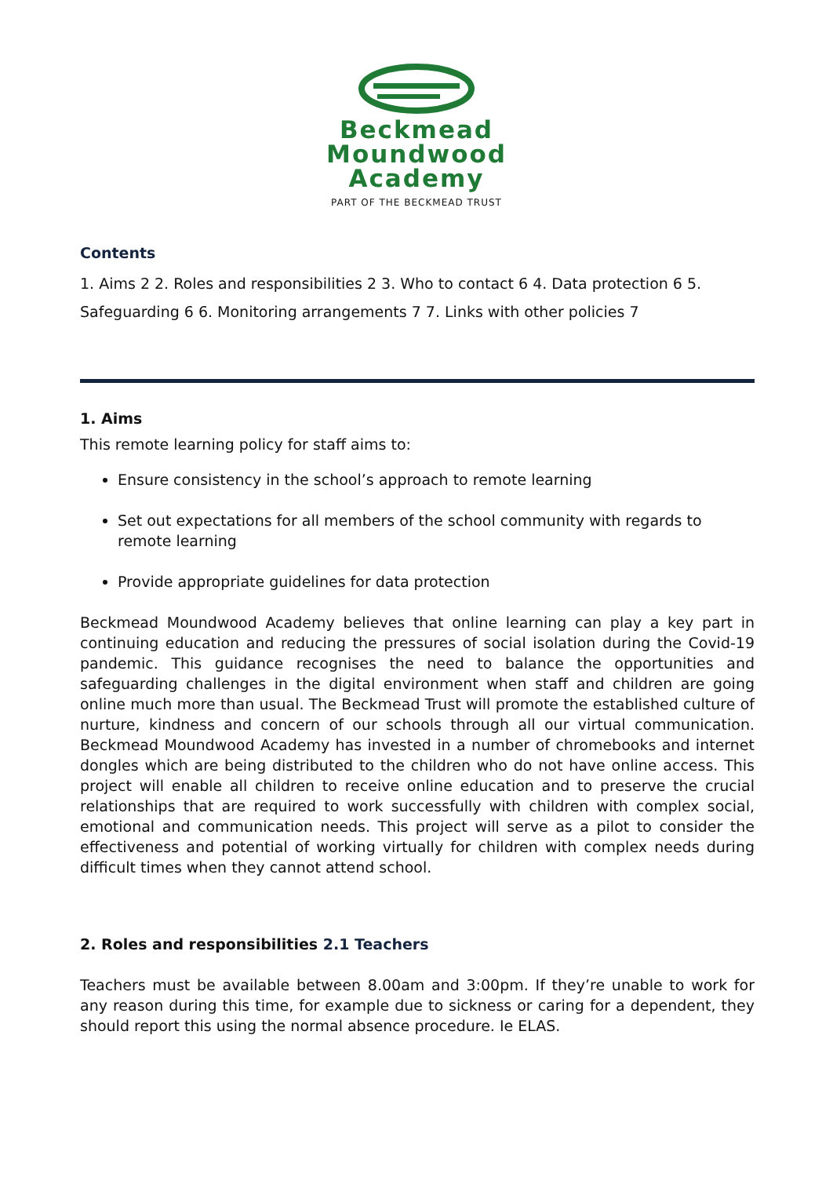Beckmead
Moundwood
Academy
PART OF THE BECKMEAD TRUST
Contents
1. Aims 2 2. Roles and responsibilities 2 3. Who to contact 6 4. Data protection 6 5. Safeguarding 6 6. Monitoring arrangements 7 7. Links with other policies 7
1. Aims
This remote learning policy for staff aims to:
Ensure consistency in the school’s approach to remote learning
Set out expectations for all members of the school community with regards to remote learning
Provide appropriate guidelines for data protection
Beckmead Moundwood Academy believes that online learning can play a key part in continuing education and reducing the pressures of social isolation during the Covid-19 pandemic. This guidance recognises the need to balance the opportunities and safeguarding challenges in the digital environment when staff and children are going online much more than usual. The Beckmead Trust will promote the established culture of nurture, kindness and concern of our schools through all our virtual communication. Beckmead Moundwood Academy has invested in a number of chromebooks and internet dongles which are being distributed to the children who do not have online access. This project will enable all children to receive online education and to preserve the crucial relationships that are required to work successfully with children with complex social, emotional and communication needs. This project will serve as a pilot to consider the effectiveness and potential of working virtually for children with complex needs during difficult times when they cannot attend school.
2. Roles and responsibilities 2.1 Teachers
Teachers must be available between 8.00am and 3:00pm. If they’re unable to work for any reason during this time, for example due to sickness or caring for a dependent, they should report this using the normal absence procedure. Ie ELAS.